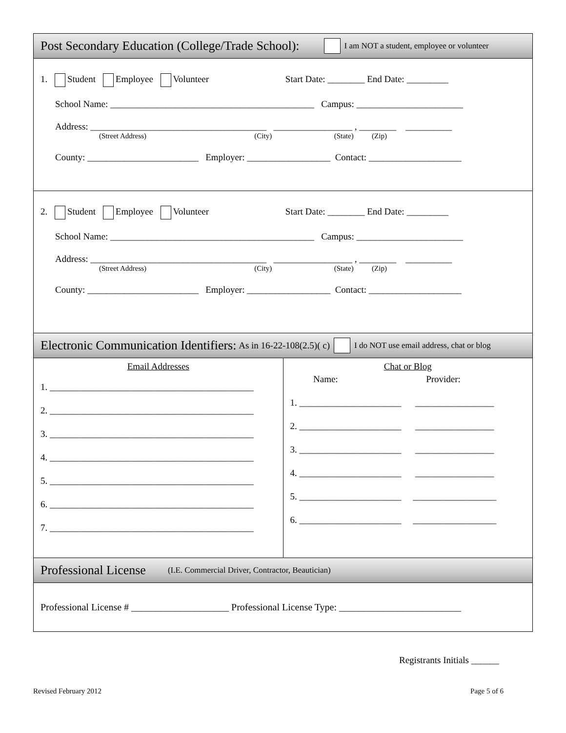Post Secondary Education (College/Trade School): I am NOT a student, employee or volunteer
1. Student Employee Volunteer Start Date: ________ End Date: _________
School Name: ____________________________________________ Campus: _______________________
Address: ______________________________________ _________________ , ________ __________
(Street Address) (City) (State) (Zip)
County: ________________________ Employer: __________________ Contact: ____________________
2. Student Employee Volunteer Start Date: ________ End Date: _________
School Name: ____________________________________________ Campus: _______________________
Address: ______________________________________ _________________ , ________ __________
(Street Address) (City) (State) (Zip)
County: ________________________ Employer: __________________ Contact: ____________________
Electronic Communication Identifiers: As in 16-22-108(2.5)( c) I do NOT use email address, chat or blog
Email Addresses
1. ____________________________________________
2. ____________________________________________
3. ____________________________________________
4. ____________________________________________
5. ____________________________________________
6. ____________________________________________
7. ____________________________________________
Chat or Blog
Name: Provider:
1. ______________________ _________________
2. ______________________ _________________
3. ______________________ _________________
4. ______________________ _________________
5. ______________________ __________________
6. ______________________ __________________
Professional License (I.E. Commercial Driver, Contractor, Beautician)
Professional License # ____________________ Professional License Type: _________________________
Registrants Initials ______
Revised February 2012 Page 5 of 6